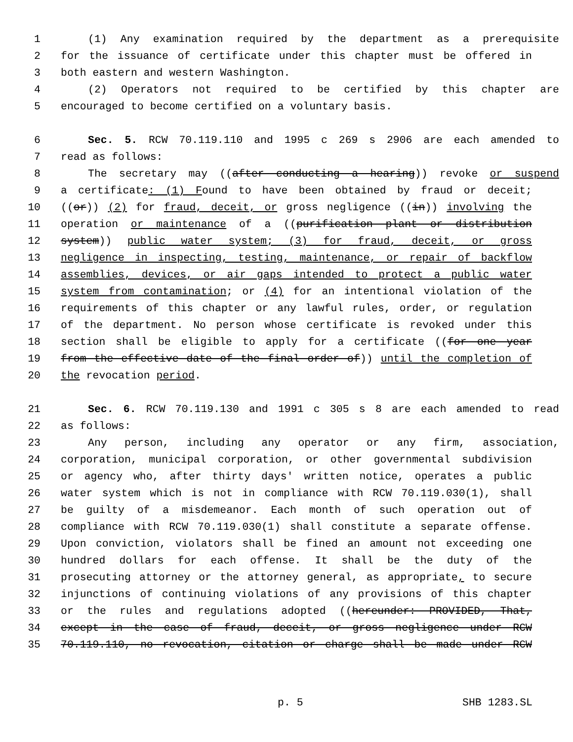1 (1) Any examination required by the department as a prerequisite
2 for the issuance of certificate under this chapter must be offered in
3 both eastern and western Washington.
4 (2) Operators not required to be certified by this chapter are
5 encouraged to become certified on a voluntary basis.
6 Sec. 5. RCW 70.119.110 and 1995 c 269 s 2906 are each amended to
7 read as follows:
8 The secretary may ((after conducting a hearing)) revoke or suspend
9 a certificate: (1) Found to have been obtained by fraud or deceit;
10 ((or)) (2) for fraud, deceit, or gross negligence ((in)) involving the
11 operation or maintenance of a ((purification plant or distribution
12 system)) public water system; (3) for fraud, deceit, or gross
13 negligence in inspecting, testing, maintenance, or repair of backflow
14 assemblies, devices, or air gaps intended to protect a public water
15 system from contamination; or (4) for an intentional violation of the
16 requirements of this chapter or any lawful rules, order, or regulation
17 of the department. No person whose certificate is revoked under this
18 section shall be eligible to apply for a certificate ((for one year
19 from the effective date of the final order of)) until the completion of
20 the revocation period.
21 Sec. 6. RCW 70.119.130 and 1991 c 305 s 8 are each amended to read
22 as follows:
23 Any person, including any operator or any firm, association,
24 corporation, municipal corporation, or other governmental subdivision
25 or agency who, after thirty days' written notice, operates a public
26 water system which is not in compliance with RCW 70.119.030(1), shall
27 be guilty of a misdemeanor. Each month of such operation out of
28 compliance with RCW 70.119.030(1) shall constitute a separate offense.
29 Upon conviction, violators shall be fined an amount not exceeding one
30 hundred dollars for each offense. It shall be the duty of the
31 prosecuting attorney or the attorney general, as appropriate, to secure
32 injunctions of continuing violations of any provisions of this chapter
33 or the rules and regulations adopted ((hereunder: PROVIDED, That,
34 except in the case of fraud, deceit, or gross negligence under RCW
35 70.119.110, no revocation, citation or charge shall be made under RCW
p. 5 SHB 1283.SL